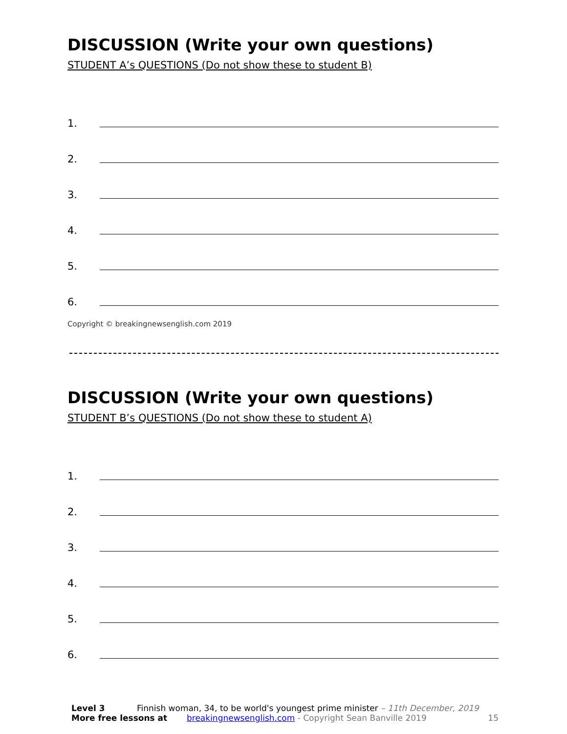DISCUSSION (Write your own questions)
STUDENT A’s QUESTIONS (Do not show these to student B)
1.
2.
3.
4.
5.
6.
Copyright © breakingnewsenglish.com 2019
DISCUSSION (Write your own questions)
STUDENT B’s QUESTIONS (Do not show these to student A)
1.
2.
3.
4.
5.
6.
Level 3 Finnish woman, 34, to be world's youngest prime minister – 11th December, 2019
More free lessons at breakingnewsenglish.com - Copyright Sean Banville 2019 15